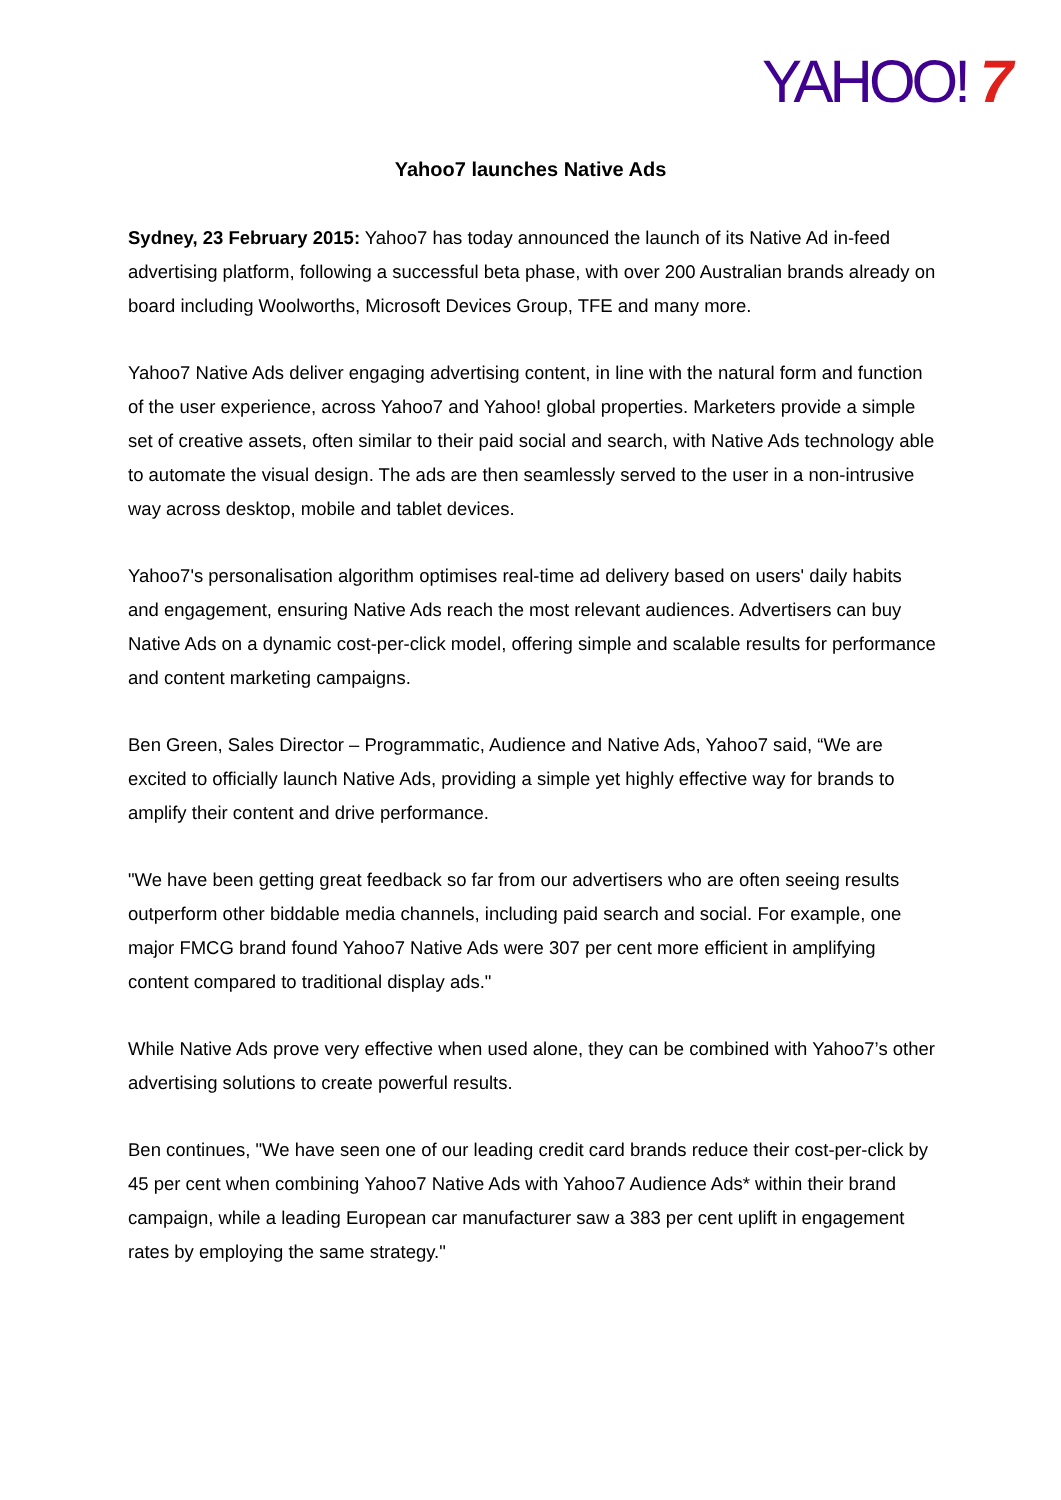YAHOO! 7
Yahoo7 launches Native Ads
Sydney, 23 February 2015: Yahoo7 has today announced the launch of its Native Ad in-feed advertising platform, following a successful beta phase, with over 200 Australian brands already on board including Woolworths, Microsoft Devices Group, TFE and many more.
Yahoo7 Native Ads deliver engaging advertising content, in line with the natural form and function of the user experience, across Yahoo7 and Yahoo! global properties. Marketers provide a simple set of creative assets, often similar to their paid social and search, with Native Ads technology able to automate the visual design. The ads are then seamlessly served to the user in a non-intrusive way across desktop, mobile and tablet devices.
Yahoo7's personalisation algorithm optimises real-time ad delivery based on users' daily habits and engagement, ensuring Native Ads reach the most relevant audiences. Advertisers can buy Native Ads on a dynamic cost-per-click model, offering simple and scalable results for performance and content marketing campaigns.
Ben Green, Sales Director – Programmatic, Audience and Native Ads, Yahoo7 said, “We are excited to officially launch Native Ads, providing a simple yet highly effective way for brands to amplify their content and drive performance.
"We have been getting great feedback so far from our advertisers who are often seeing results outperform other biddable media channels, including paid search and social. For example, one major FMCG brand found Yahoo7 Native Ads were 307 per cent more efficient in amplifying content compared to traditional display ads."
While Native Ads prove very effective when used alone, they can be combined with Yahoo7’s other advertising solutions to create powerful results.
Ben continues, "We have seen one of our leading credit card brands reduce their cost-per-click by 45 per cent when combining Yahoo7 Native Ads with Yahoo7 Audience Ads* within their brand campaign, while a leading European car manufacturer saw a 383 per cent uplift in engagement rates by employing the same strategy."